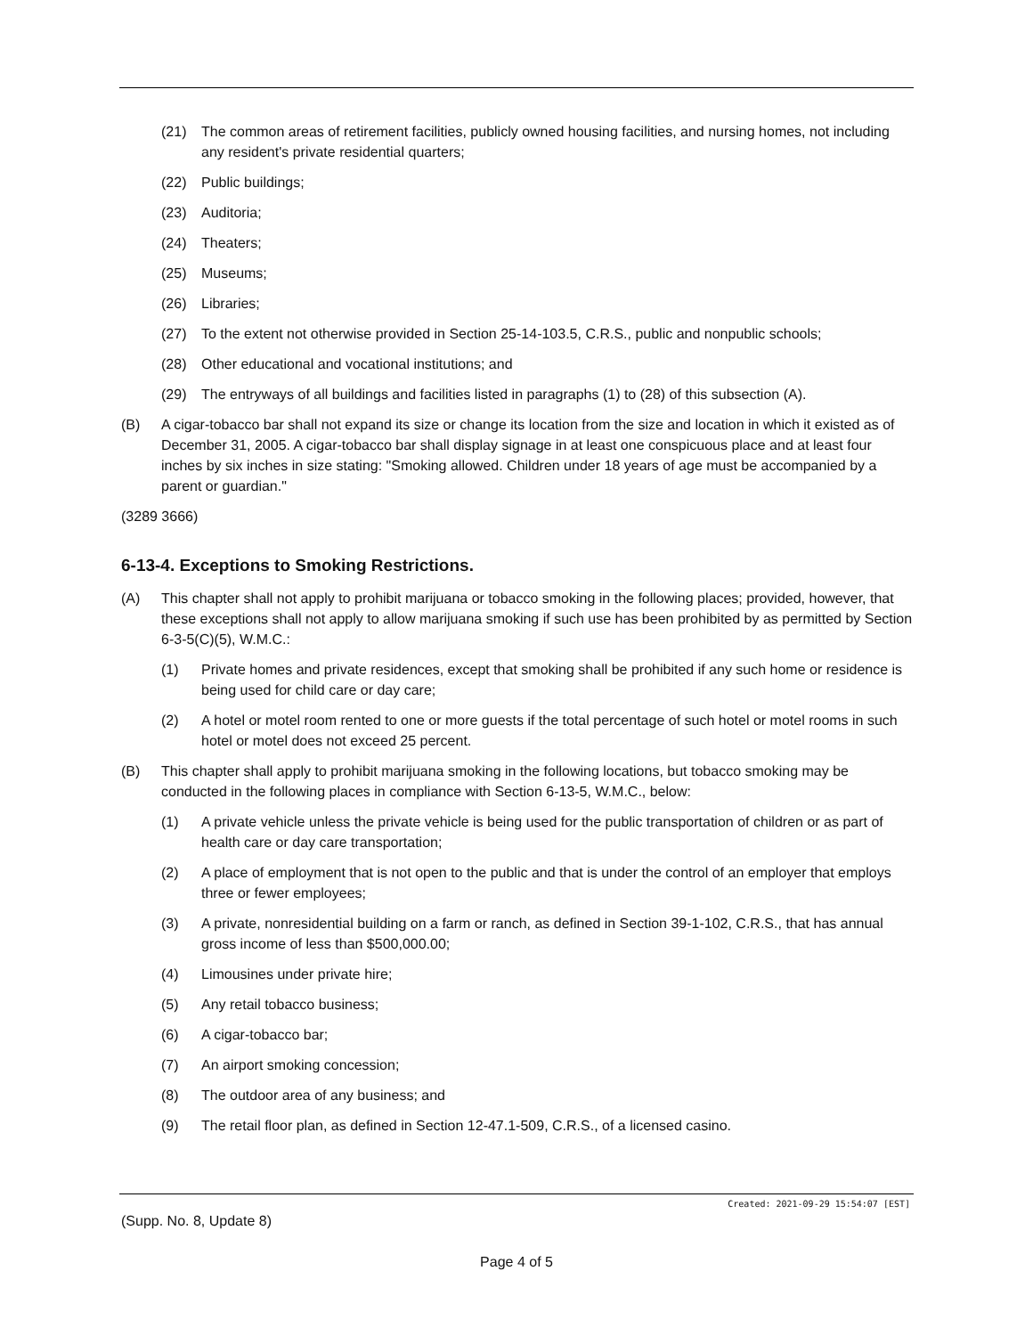(21) The common areas of retirement facilities, publicly owned housing facilities, and nursing homes, not including any resident's private residential quarters;
(22) Public buildings;
(23) Auditoria;
(24) Theaters;
(25) Museums;
(26) Libraries;
(27) To the extent not otherwise provided in Section 25-14-103.5, C.R.S., public and nonpublic schools;
(28) Other educational and vocational institutions; and
(29) The entryways of all buildings and facilities listed in paragraphs (1) to (28) of this subsection (A).
(B) A cigar-tobacco bar shall not expand its size or change its location from the size and location in which it existed as of December 31, 2005. A cigar-tobacco bar shall display signage in at least one conspicuous place and at least four inches by six inches in size stating: "Smoking allowed. Children under 18 years of age must be accompanied by a parent or guardian."
(3289 3666)
6-13-4. Exceptions to Smoking Restrictions.
(A) This chapter shall not apply to prohibit marijuana or tobacco smoking in the following places; provided, however, that these exceptions shall not apply to allow marijuana smoking if such use has been prohibited by as permitted by Section 6-3-5(C)(5), W.M.C.:
(1) Private homes and private residences, except that smoking shall be prohibited if any such home or residence is being used for child care or day care;
(2) A hotel or motel room rented to one or more guests if the total percentage of such hotel or motel rooms in such hotel or motel does not exceed 25 percent.
(B) This chapter shall apply to prohibit marijuana smoking in the following locations, but tobacco smoking may be conducted in the following places in compliance with Section 6-13-5, W.M.C., below:
(1) A private vehicle unless the private vehicle is being used for the public transportation of children or as part of health care or day care transportation;
(2) A place of employment that is not open to the public and that is under the control of an employer that employs three or fewer employees;
(3) A private, nonresidential building on a farm or ranch, as defined in Section 39-1-102, C.R.S., that has annual gross income of less than $500,000.00;
(4) Limousines under private hire;
(5) Any retail tobacco business;
(6) A cigar-tobacco bar;
(7) An airport smoking concession;
(8) The outdoor area of any business; and
(9) The retail floor plan, as defined in Section 12-47.1-509, C.R.S., of a licensed casino.
Created: 2021-09-29 15:54:07 [EST]
(Supp. No. 8, Update 8)
Page 4 of 5